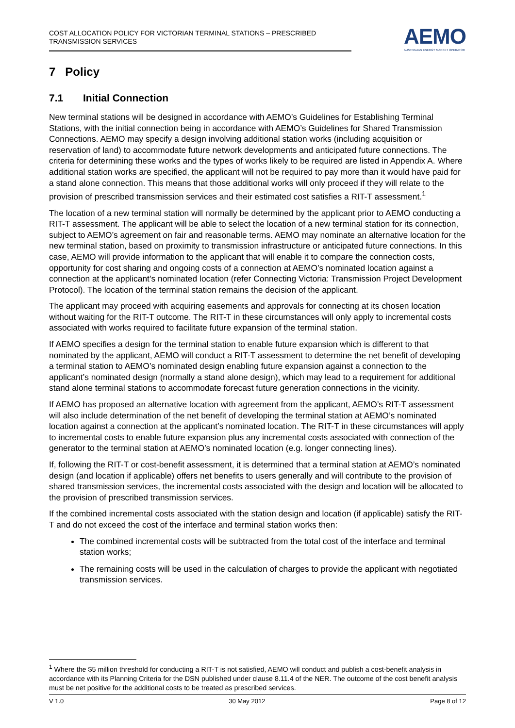COST ALLOCATION POLICY FOR VICTORIAN TERMINAL STATIONS – PRESCRIBED
TRANSMISSION SERVICES
AEMO
AUSTRALIAN ENERGY MARKET OPERATOR
7 Policy
7.1 Initial Connection
New terminal stations will be designed in accordance with AEMO’s Guidelines for Establishing Terminal Stations, with the initial connection being in accordance with AEMO’s Guidelines for Shared Transmission Connections. AEMO may specify a design involving additional station works (including acquisition or reservation of land) to accommodate future network developments and anticipated future connections. The criteria for determining these works and the types of works likely to be required are listed in Appendix A. Where additional station works are specified, the applicant will not be required to pay more than it would have paid for a stand alone connection. This means that those additional works will only proceed if they will relate to the provision of prescribed transmission services and their estimated cost satisfies a RIT-T assessment.<sup>1</sup>
The location of a new terminal station will normally be determined by the applicant prior to AEMO conducting a RIT-T assessment. The applicant will be able to select the location of a new terminal station for its connection, subject to AEMO’s agreement on fair and reasonable terms. AEMO may nominate an alternative location for the new terminal station, based on proximity to transmission infrastructure or anticipated future connections. In this case, AEMO will provide information to the applicant that will enable it to compare the connection costs, opportunity for cost sharing and ongoing costs of a connection at AEMO’s nominated location against a connection at the applicant’s nominated location (refer Connecting Victoria: Transmission Project Development Protocol). The location of the terminal station remains the decision of the applicant.
The applicant may proceed with acquiring easements and approvals for connecting at its chosen location without waiting for the RIT-T outcome. The RIT-T in these circumstances will only apply to incremental costs associated with works required to facilitate future expansion of the terminal station.
If AEMO specifies a design for the terminal station to enable future expansion which is different to that nominated by the applicant, AEMO will conduct a RIT-T assessment to determine the net benefit of developing a terminal station to AEMO’s nominated design enabling future expansion against a connection to the applicant’s nominated design (normally a stand alone design), which may lead to a requirement for additional stand alone terminal stations to accommodate forecast future generation connections in the vicinity.
If AEMO has proposed an alternative location with agreement from the applicant, AEMO’s RIT-T assessment will also include determination of the net benefit of developing the terminal station at AEMO’s nominated location against a connection at the applicant’s nominated location. The RIT-T in these circumstances will apply to incremental costs to enable future expansion plus any incremental costs associated with connection of the generator to the terminal station at AEMO’s nominated location (e.g. longer connecting lines).
If, following the RIT-T or cost-benefit assessment, it is determined that a terminal station at AEMO’s nominated design (and location if applicable) offers net benefits to users generally and will contribute to the provision of shared transmission services, the incremental costs associated with the design and location will be allocated to the provision of prescribed transmission services.
If the combined incremental costs associated with the station design and location (if applicable) satisfy the RIT-T and do not exceed the cost of the interface and terminal station works then:
The combined incremental costs will be subtracted from the total cost of the interface and terminal station works;
The remaining costs will be used in the calculation of charges to provide the applicant with negotiated transmission services.
<sup>1</sup> Where the $5 million threshold for conducting a RIT-T is not satisfied, AEMO will conduct and publish a cost-benefit analysis in accordance with its Planning Criteria for the DSN published under clause 8.11.4 of the NER. The outcome of the cost benefit analysis must be net positive for the additional costs to be treated as prescribed services.
V 1.0 30 May 2012 Page 8 of 12